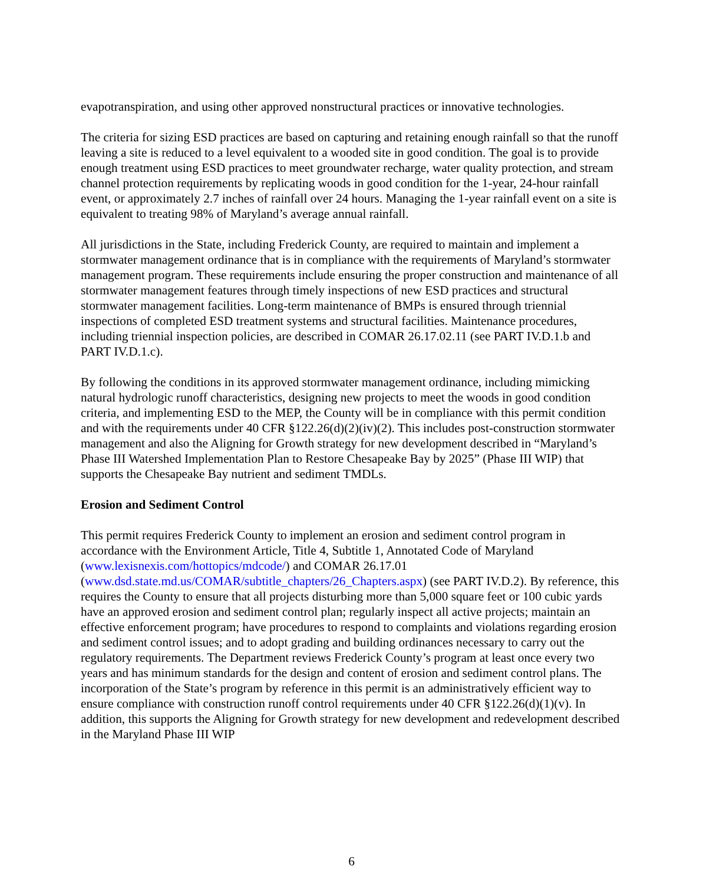evapotranspiration, and using other approved nonstructural practices or innovative technologies.
The criteria for sizing ESD practices are based on capturing and retaining enough rainfall so that the runoff leaving a site is reduced to a level equivalent to a wooded site in good condition. The goal is to provide enough treatment using ESD practices to meet groundwater recharge, water quality protection, and stream channel protection requirements by replicating woods in good condition for the 1-year, 24-hour rainfall event, or approximately 2.7 inches of rainfall over 24 hours. Managing the 1-year rainfall event on a site is equivalent to treating 98% of Maryland’s average annual rainfall.
All jurisdictions in the State, including Frederick County, are required to maintain and implement a stormwater management ordinance that is in compliance with the requirements of Maryland’s stormwater management program. These requirements include ensuring the proper construction and maintenance of all stormwater management features through timely inspections of new ESD practices and structural stormwater management facilities. Long-term maintenance of BMPs is ensured through triennial inspections of completed ESD treatment systems and structural facilities. Maintenance procedures, including triennial inspection policies, are described in COMAR 26.17.02.11 (see PART IV.D.1.b and PART IV.D.1.c).
By following the conditions in its approved stormwater management ordinance, including mimicking natural hydrologic runoff characteristics, designing new projects to meet the woods in good condition criteria, and implementing ESD to the MEP, the County will be in compliance with this permit condition and with the requirements under 40 CFR §122.26(d)(2)(iv)(2). This includes post-construction stormwater management and also the Aligning for Growth strategy for new development described in “Maryland’s Phase III Watershed Implementation Plan to Restore Chesapeake Bay by 2025” (Phase III WIP) that supports the Chesapeake Bay nutrient and sediment TMDLs.
Erosion and Sediment Control
This permit requires Frederick County to implement an erosion and sediment control program in accordance with the Environment Article, Title 4, Subtitle 1, Annotated Code of Maryland (www.lexisnexis.com/hottopics/mdcode/) and COMAR 26.17.01 (www.dsd.state.md.us/COMAR/subtitle_chapters/26_Chapters.aspx) (see PART IV.D.2). By reference, this requires the County to ensure that all projects disturbing more than 5,000 square feet or 100 cubic yards have an approved erosion and sediment control plan; regularly inspect all active projects; maintain an effective enforcement program; have procedures to respond to complaints and violations regarding erosion and sediment control issues; and to adopt grading and building ordinances necessary to carry out the regulatory requirements. The Department reviews Frederick County’s program at least once every two years and has minimum standards for the design and content of erosion and sediment control plans. The incorporation of the State’s program by reference in this permit is an administratively efficient way to ensure compliance with construction runoff control requirements under 40 CFR §122.26(d)(1)(v). In addition, this supports the Aligning for Growth strategy for new development and redevelopment described in the Maryland Phase III WIP
6